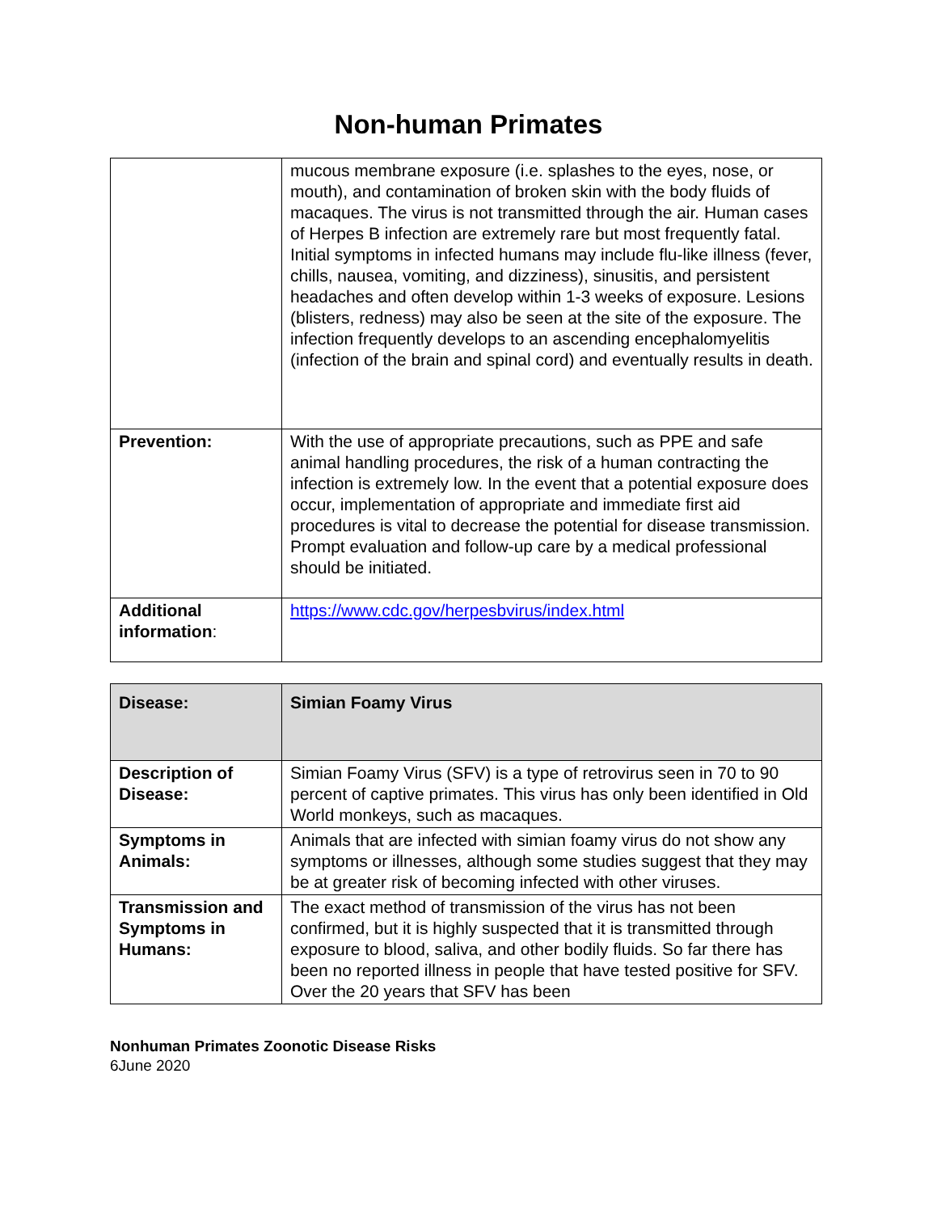Non-human Primates
| | mucous membrane exposure (i.e. splashes to the eyes, nose, or mouth), and contamination of broken skin with the body fluids of macaques. The virus is not transmitted through the air. Human cases of Herpes B infection are extremely rare but most frequently fatal. Initial symptoms in infected humans may include flu-like illness (fever, chills, nausea, vomiting, and dizziness), sinusitis, and persistent headaches and often develop within 1-3 weeks of exposure. Lesions (blisters, redness) may also be seen at the site of the exposure. The infection frequently develops to an ascending encephalomyelitis (infection of the brain and spinal cord) and eventually results in death. |
| Prevention: | With the use of appropriate precautions, such as PPE and safe animal handling procedures, the risk of a human contracting the infection is extremely low. In the event that a potential exposure does occur, implementation of appropriate and immediate first aid procedures is vital to decrease the potential for disease transmission. Prompt evaluation and follow-up care by a medical professional should be initiated. |
| Additional information : | https://www.cdc.gov/herpesbvirus/index.html |
| Disease: | Simian Foamy Virus |
| Description of Disease: | Simian Foamy Virus (SFV) is a type of retrovirus seen in 70 to 90 percent of captive primates. This virus has only been identified in Old World monkeys, such as macaques. |
| Symptoms in Animals: | Animals that are infected with simian foamy virus do not show any symptoms or illnesses, although some studies suggest that they may be at greater risk of becoming infected with other viruses. |
| Transmission and Symptoms in Humans: | The exact method of transmission of the virus has not been confirmed, but it is highly suspected that it is transmitted through exposure to blood, saliva, and other bodily fluids. So far there has been no reported illness in people that have tested positive for SFV. Over the 20 years that SFV has been |
Nonhuman Primates Zoonotic Disease Risks
6June 2020